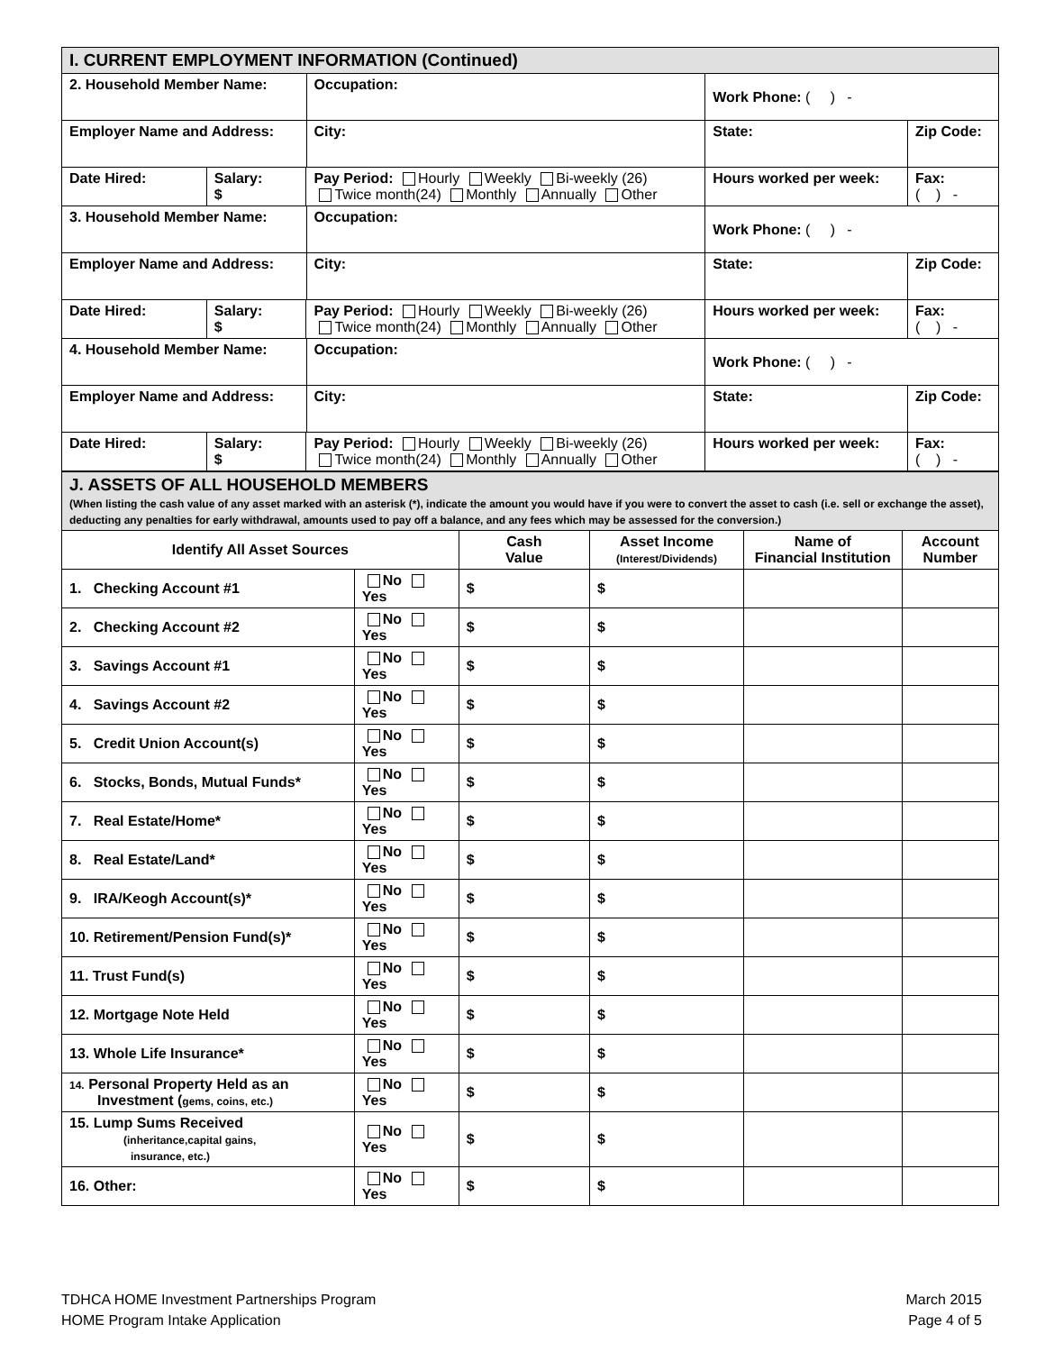| I. CURRENT EMPLOYMENT INFORMATION (Continued) | | | | | |
| 2. Household Member Name: | | | Occupation: | Work Phone: ( ) - | |
| Employer Name and Address: | | | City: | State: | Zip Code: |
| Date Hired: | Salary: $ | Pay Period: Hourly Weekly Bi-weekly (26) Twice month(24) Monthly Annually Other | | Hours worked per week: | Fax: ( ) - |
| 3. Household Member Name: | | | Occupation: | Work Phone: ( ) - | |
| Employer Name and Address: | | | City: | State: | Zip Code: |
| Date Hired: | Salary: $ | Pay Period: Hourly Weekly Bi-weekly (26) Twice month(24) Monthly Annually Other | | Hours worked per week: | Fax: ( ) - |
| 4. Household Member Name: | | | Occupation: | Work Phone: ( ) - | |
| Employer Name and Address: | | | City: | State: | Zip Code: |
| Date Hired: | Salary: $ | Pay Period: Hourly Weekly Bi-weekly (26) Twice month(24) Monthly Annually Other | | Hours worked per week: | Fax: ( ) - |
| J. ASSETS OF ALL HOUSEHOLD MEMBERS (When listing the cash value of any asset marked with an asterisk (*), indicate the amount you would have if you were to convert the asset to cash (i.e. sell or exchange the asset), deducting any penalties for early withdrawal, amounts used to pay off a balance, and any fees which may be assessed for the conversion.) | | | | | |
| Identify All Asset Sources | | Cash Value | Asset Income (Interest/Dividends) | Name of Financial Institution | Account Number |
| 1. Checking Account #1 | No Yes | $ | $ | | |
| 2. Checking Account #2 | No Yes | $ | $ | | |
| 3. Savings Account #1 | No Yes | $ | $ | | |
| 4. Savings Account #2 | No Yes | $ | $ | | |
| 5. Credit Union Account(s) | No Yes | $ | $ | | |
| 6. Stocks, Bonds, Mutual Funds* | No Yes | $ | $ | | |
| 7. Real Estate/Home* | No Yes | $ | $ | | |
| 8. Real Estate/Land* | No Yes | $ | $ | | |
| 9. IRA/Keogh Account(s)* | No Yes | $ | $ | | |
| 10. Retirement/Pension Fund(s)* | No Yes | $ | $ | | |
| 11. Trust Fund(s) | No Yes | $ | $ | | |
| 12. Mortgage Note Held | No Yes | $ | $ | | |
| 13. Whole Life Insurance* | No Yes | $ | $ | | |
| 14. Personal Property Held as an Investment ( gems, coins, etc.) | No Yes | $ | $ | | |
| 15. Lump Sums Received (inheritance,capital gains, insurance, etc.) | No Yes | $ | $ | | |
| 16. Other: | No Yes | $ | $ | | |
TDHCA HOME Investment Partnerships Program
HOME Program Intake Application
March 2015
Page 4 of 5